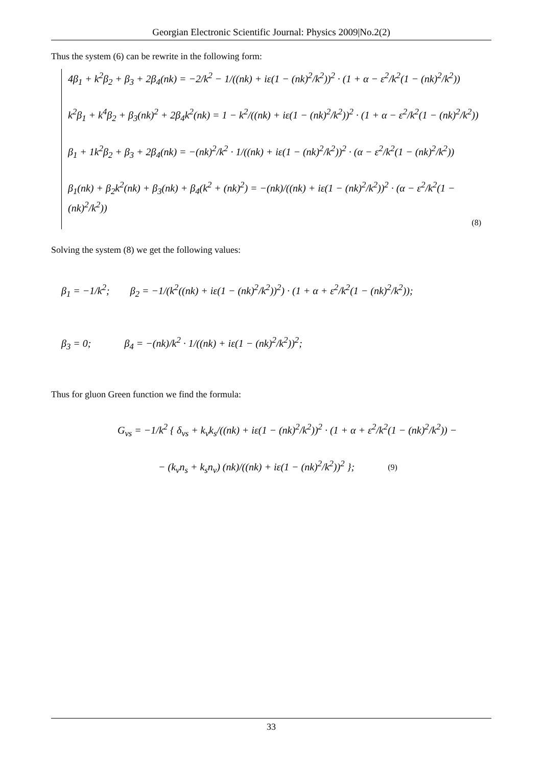Georgian Electronic Scientific Journal: Physics 2009|No.2(2)
Thus the system (6) can be rewrite in the following form:
4β<sub>1</sub> + k<sup>2</sup>β<sub>2</sub> + β<sub>3</sub> + 2β<sub>4</sub>(nk) = −2/k<sup>2</sup> − 1/((nk) + iε(1 − (nk)<sup>2</sup>/k<sup>2</sup>))<sup>2</sup> · (1 + α − ε<sup>2</sup>/k<sup>2</sup>(1 − (nk)<sup>2</sup>/k<sup>2</sup>))
k<sup>2</sup>β<sub>1</sub> + k<sup>4</sup>β<sub>2</sub> + β<sub>3</sub>(nk)<sup>2</sup> + 2β<sub>4</sub>k<sup>2</sup>(nk) = 1 − k<sup>2</sup>/((nk) + iε(1 − (nk)<sup>2</sup>/k<sup>2</sup>))<sup>2</sup> · (1 + α − ε<sup>2</sup>/k<sup>2</sup>(1 − (nk)<sup>2</sup>/k<sup>2</sup>))
β<sub>1</sub> + 1k<sup>2</sup>β<sub>2</sub> + β<sub>3</sub> + 2β<sub>4</sub>(nk) = −(nk)<sup>2</sup>/k<sup>2</sup> · 1/((nk) + iε(1 − (nk)<sup>2</sup>/k<sup>2</sup>))<sup>2</sup> · (α − ε<sup>2</sup>/k<sup>2</sup>(1 − (nk)<sup>2</sup>/k<sup>2</sup>))
β<sub>1</sub>(nk) + β<sub>2</sub>k<sup>2</sup>(nk) + β<sub>3</sub>(nk) + β<sub>4</sub>(k<sup>2</sup> + (nk)<sup>2</sup>) = −(nk)/((nk) + iε(1 − (nk)<sup>2</sup>/k<sup>2</sup>))<sup>2</sup> · (α − ε<sup>2</sup>/k<sup>2</sup>(1 − (nk)<sup>2</sup>/k<sup>2</sup>))
(8)
Solving the system (8) we get the following values:
β<sub>1</sub> = −1/k<sup>2</sup>; β<sub>2</sub> = −1/(k<sup>2</sup>((nk) + iε(1 − (nk)<sup>2</sup>/k<sup>2</sup>))<sup>2</sup>) · (1 + α + ε<sup>2</sup>/k<sup>2</sup>(1 − (nk)<sup>2</sup>/k<sup>2</sup>));
β<sub>3</sub> = 0; β<sub>4</sub> = −(nk)/k<sup>2</sup> · 1/((nk) + iε(1 − (nk)<sup>2</sup>/k<sup>2</sup>))<sup>2</sup>;
Thus for gluon Green function we find the formula:
G<sub>νs</sub> = −1/k<sup>2</sup> { δ<sub>νs</sub> + k<sub>ν</sub>k<sub>s</sub>/((nk) + iε(1 − (nk)<sup>2</sup>/k<sup>2</sup>))<sup>2</sup> · (1 + α + ε<sup>2</sup>/k<sup>2</sup>(1 − (nk)<sup>2</sup>/k<sup>2</sup>)) −
− (k<sub>ν</sub>n<sub>s</sub> + k<sub>s</sub>n<sub>ν</sub>) (nk)/((nk) + iε(1 − (nk)<sup>2</sup>/k<sup>2</sup>))<sup>2</sup> }; (9)
33